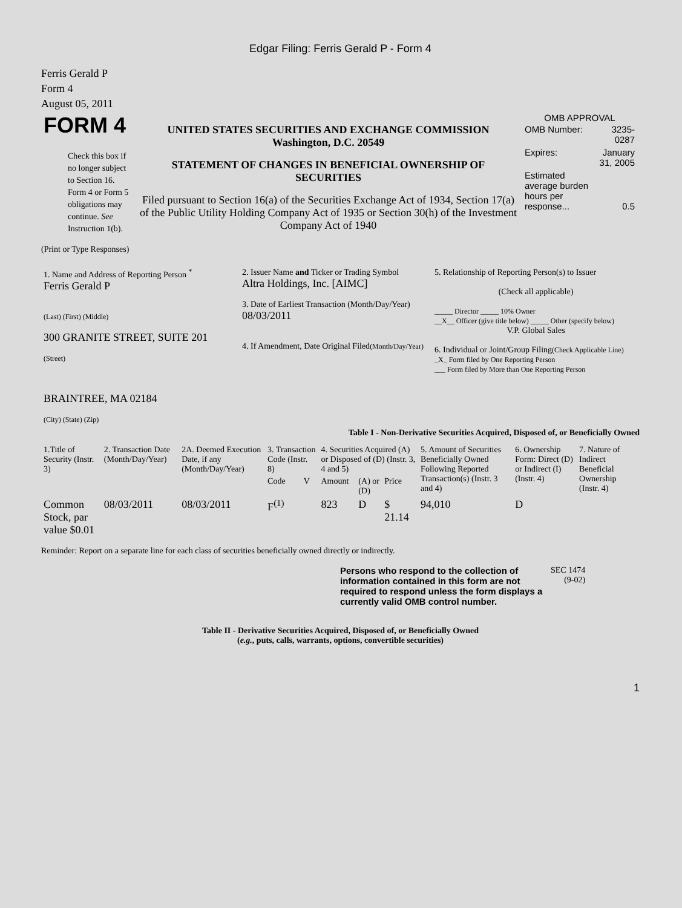Edgar Filing: Ferris Gerald P - Form 4
Ferris Gerald P
Form 4
August 05, 2011
| FORM 4 Check this box if no longer subject to Section 16. Form 4 or Form 5 obligations may continue. See Instruction 1(b). | UNITED STATES SECURITIES AND EXCHANGE COMMISSION Washington, D.C. 20549 STATEMENT OF CHANGES IN BENEFICIAL OWNERSHIP OF SECURITIES Filed pursuant to Section 16(a) of the Securities Exchange Act of 1934, Section 17(a) of the Public Utility Holding Company Act of 1935 or Section 30(h) of the Investment Company Act of 1940 | OMB APPROVAL / OMB Number: / 3235-0287 / / Expires: / January 31, 2005 / / Estimated average burden hours per response... / 0.5 / |
(Print or Type Responses)
| 1. Name and Address of Reporting Person <sup>*</sup> Ferris Gerald P (Last) (First) (Middle) 300 GRANITE STREET, SUITE 201 (Street) BRAINTREE, MA 02184 (City) (State) (Zip) | 2. Issuer Name and Ticker or Trading Symbol Altra Holdings, Inc. [AIMC] 3. Date of Earliest Transaction (Month/Day/Year) 08/03/2011 4. If Amendment, Date Original Filed (Month/Day/Year) | 5. Relationship of Reporting Person(s) to Issuer (Check all applicable) _____ Director _____ 10% Owner __X__ Officer (give title below) _____ Other (specify below) V.P. Global Sales 6. Individual or Joint/Group Filing (Check Applicable Line) _X_ Form filed by One Reporting Person ___ Form filed by More than One Reporting Person |
Table I - Non-Derivative Securities Acquired, Disposed of, or Beneficially Owned
| 1.Title of Security (Instr. 3) | 2. Transaction Date (Month/Day/Year) | 2A. Deemed Execution Date, if any (Month/Day/Year) | 3. Transaction Code (Instr. 8) | | 4. Securities Acquired (A) or Disposed of (D) (Instr. 3, 4 and 5) | | | 5. Amount of Securities Beneficially Owned Following Reported Transaction(s) (Instr. 3 and 4) | 6. Ownership Form: Direct (D) or Indirect (I) (Instr. 4) | 7. Nature of Indirect Beneficial Ownership (Instr. 4) |
| --- | --- | --- | --- | --- | --- | --- | --- | --- | --- | --- |
| | | | Code | V | Amount | (A) or (D) | Price | | | |
| Common Stock, par value $0.01 | 08/03/2011 | 08/03/2011 | F<sup>(1)</sup> | | 823 | D | $ 21.14 | 94,010 | D | |
Reminder: Report on a separate line for each class of securities beneficially owned directly or indirectly.
| Persons who respond to the collection of information contained in this form are not required to respond unless the form displays a currently valid OMB control number. | SEC 1474 (9-02) |
Table II - Derivative Securities Acquired, Disposed of, or Beneficially Owned
(e.g., puts, calls, warrants, options, convertible securities)
1